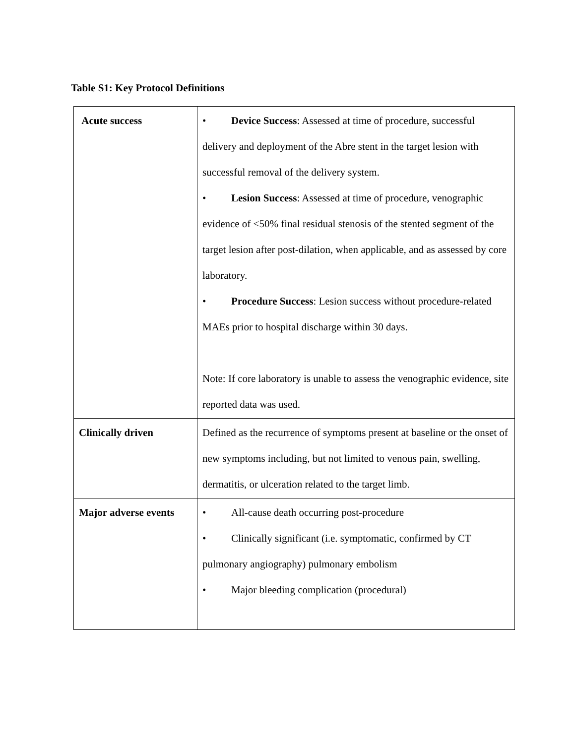Table S1: Key Protocol Definitions
| Acute success | • Device Success : Assessed at time of procedure, successful delivery and deployment of the Abre stent in the target lesion with successful removal of the delivery system. • Lesion Success : Assessed at time of procedure, venographic evidence of <50% final residual stenosis of the stented segment of the target lesion after post-dilation, when applicable, and as assessed by core laboratory. • Procedure Success : Lesion success without procedure-related MAEs prior to hospital discharge within 30 days. Note: If core laboratory is unable to assess the venographic evidence, site reported data was used. |
| Clinically driven | Defined as the recurrence of symptoms present at baseline or the onset of new symptoms including, but not limited to venous pain, swelling, dermatitis, or ulceration related to the target limb. |
| Major adverse events | • All-cause death occurring post-procedure • Clinically significant (i.e. symptomatic, confirmed by CT pulmonary angiography) pulmonary embolism • Major bleeding complication (procedural) |